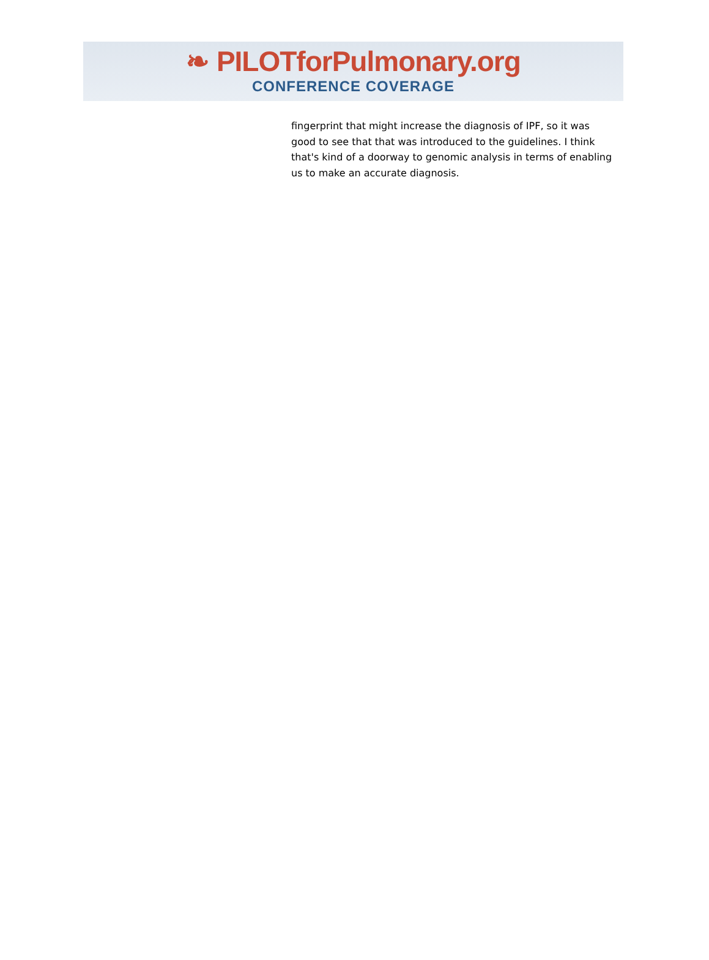❧ PILOTforPulmonary.org
CONFERENCE COVERAGE
fingerprint that might increase the diagnosis of IPF, so it was good to see that that was introduced to the guidelines. I think that's kind of a doorway to genomic analysis in terms of enabling us to make an accurate diagnosis.